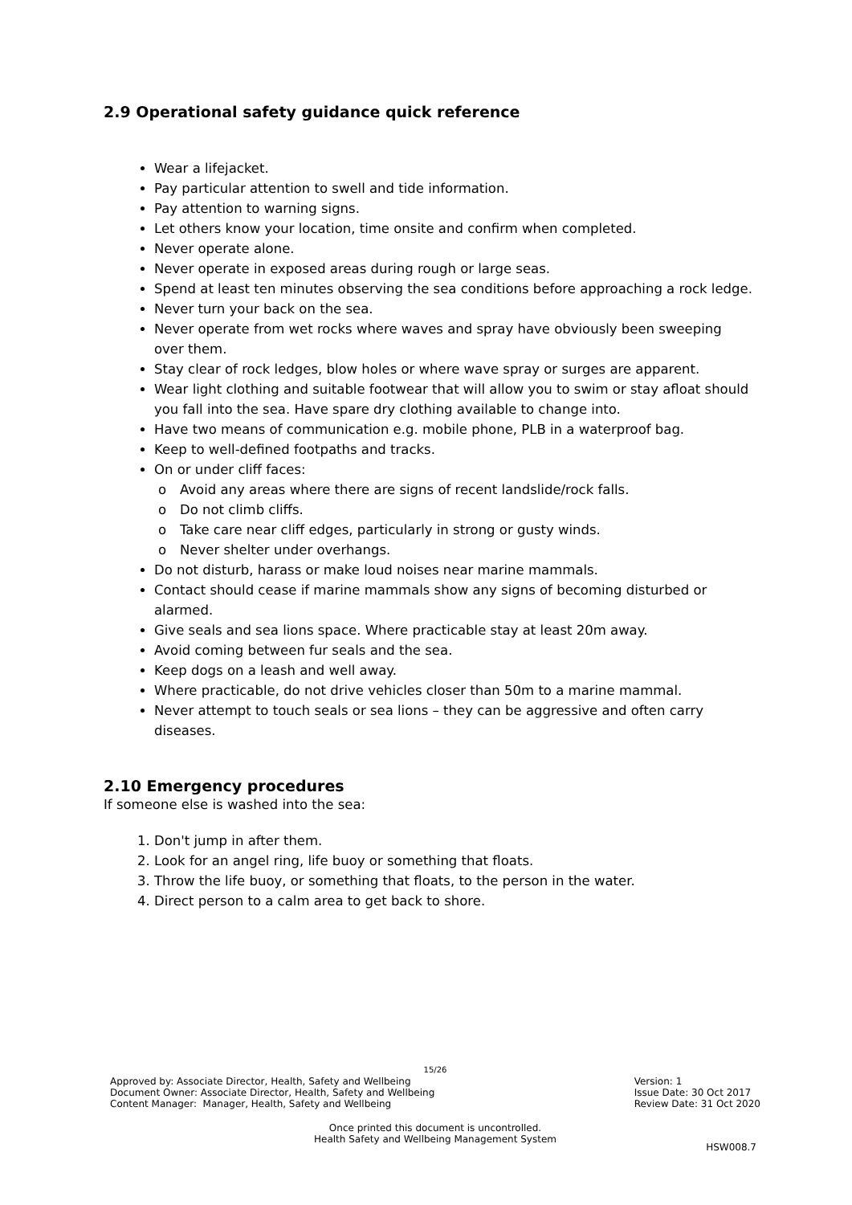2.9 Operational safety guidance quick reference
Wear a lifejacket.
Pay particular attention to swell and tide information.
Pay attention to warning signs.
Let others know your location, time onsite and confirm when completed.
Never operate alone.
Never operate in exposed areas during rough or large seas.
Spend at least ten minutes observing the sea conditions before approaching a rock ledge.
Never turn your back on the sea.
Never operate from wet rocks where waves and spray have obviously been sweeping over them.
Stay clear of rock ledges, blow holes or where wave spray or surges are apparent.
Wear light clothing and suitable footwear that will allow you to swim or stay afloat should you fall into the sea. Have spare dry clothing available to change into.
Have two means of communication e.g. mobile phone, PLB in a waterproof bag.
Keep to well-defined footpaths and tracks.
On or under cliff faces:
o Avoid any areas where there are signs of recent landslide/rock falls.
o Do not climb cliffs.
o Take care near cliff edges, particularly in strong or gusty winds.
o Never shelter under overhangs.
Do not disturb, harass or make loud noises near marine mammals.
Contact should cease if marine mammals show any signs of becoming disturbed or alarmed.
Give seals and sea lions space. Where practicable stay at least 20m away.
Avoid coming between fur seals and the sea.
Keep dogs on a leash and well away.
Where practicable, do not drive vehicles closer than 50m to a marine mammal.
Never attempt to touch seals or sea lions – they can be aggressive and often carry diseases.
2.10 Emergency procedures
If someone else is washed into the sea:
1. Don't jump in after them.
2. Look for an angel ring, life buoy or something that floats.
3. Throw the life buoy, or something that floats, to the person in the water.
4. Direct person to a calm area to get back to shore.
15/26
Approved by: Associate Director, Health, Safety and Wellbeing
Document Owner: Associate Director, Health, Safety and Wellbeing
Content Manager: Manager, Health, Safety and Wellbeing
Version: 1
Issue Date: 30 Oct 2017
Review Date: 31 Oct 2020
Once printed this document is uncontrolled.
Health Safety and Wellbeing Management System
HSW008.7